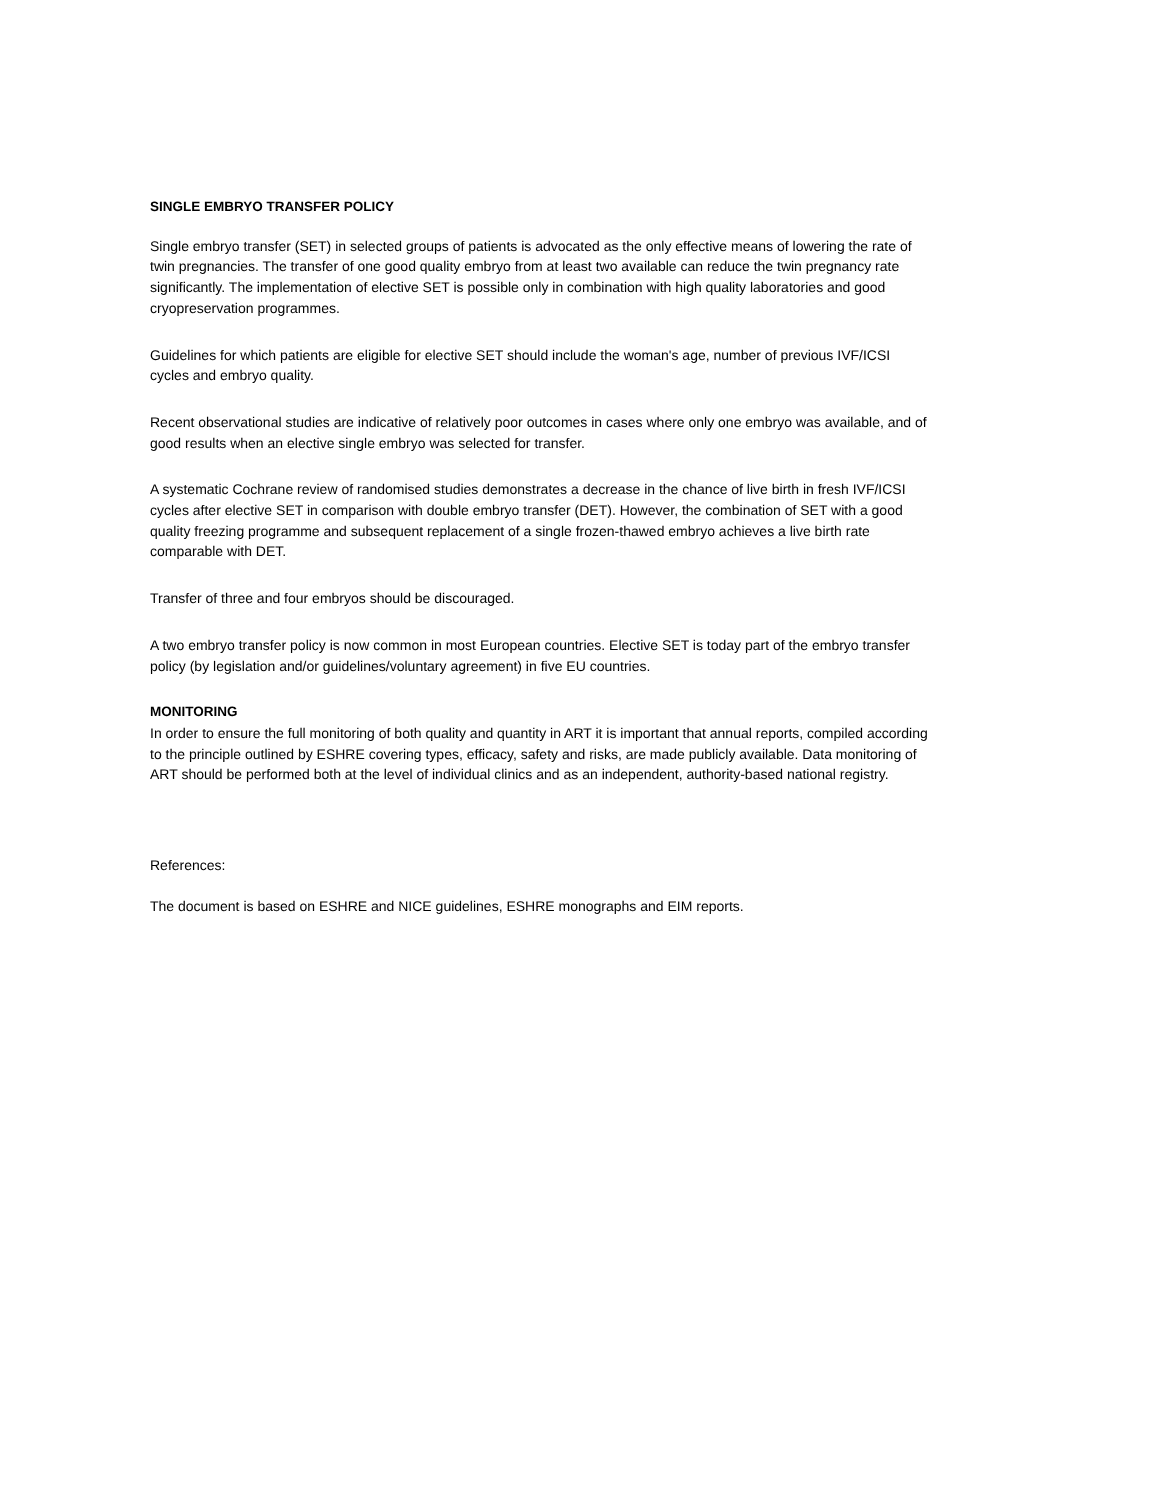SINGLE EMBRYO TRANSFER POLICY
Single embryo transfer (SET) in selected groups of patients is advocated as the only effective means of lowering the rate of twin pregnancies. The transfer of one good quality embryo from at least two available can reduce the twin pregnancy rate significantly. The implementation of elective SET is possible only in combination with high quality laboratories and good cryopreservation programmes.
Guidelines for which patients are eligible for elective SET should include the woman's age, number of previous IVF/ICSI cycles and embryo quality.
Recent observational studies are indicative of relatively poor outcomes in cases where only one embryo was available, and of good results when an elective single embryo was selected for transfer.
A systematic Cochrane review of randomised studies demonstrates a decrease in the chance of live birth in fresh IVF/ICSI cycles after elective SET in comparison with double embryo transfer (DET). However, the combination of SET with a good quality freezing programme and subsequent replacement of a single frozen-thawed embryo achieves a live birth rate comparable with DET.
Transfer of three and four embryos should be discouraged.
A two embryo transfer policy is now common in most European countries. Elective SET is today part of the embryo transfer policy (by legislation and/or guidelines/voluntary agreement) in five EU countries.
MONITORING
In order to ensure the full monitoring of both quality and quantity in ART it is important that annual reports, compiled according to the principle outlined by ESHRE covering types, efficacy, safety and risks, are made publicly available. Data monitoring of ART should be performed both at the level of individual clinics and as an independent, authority-based national registry.
References:
The document is based on ESHRE and NICE guidelines, ESHRE monographs and EIM reports.